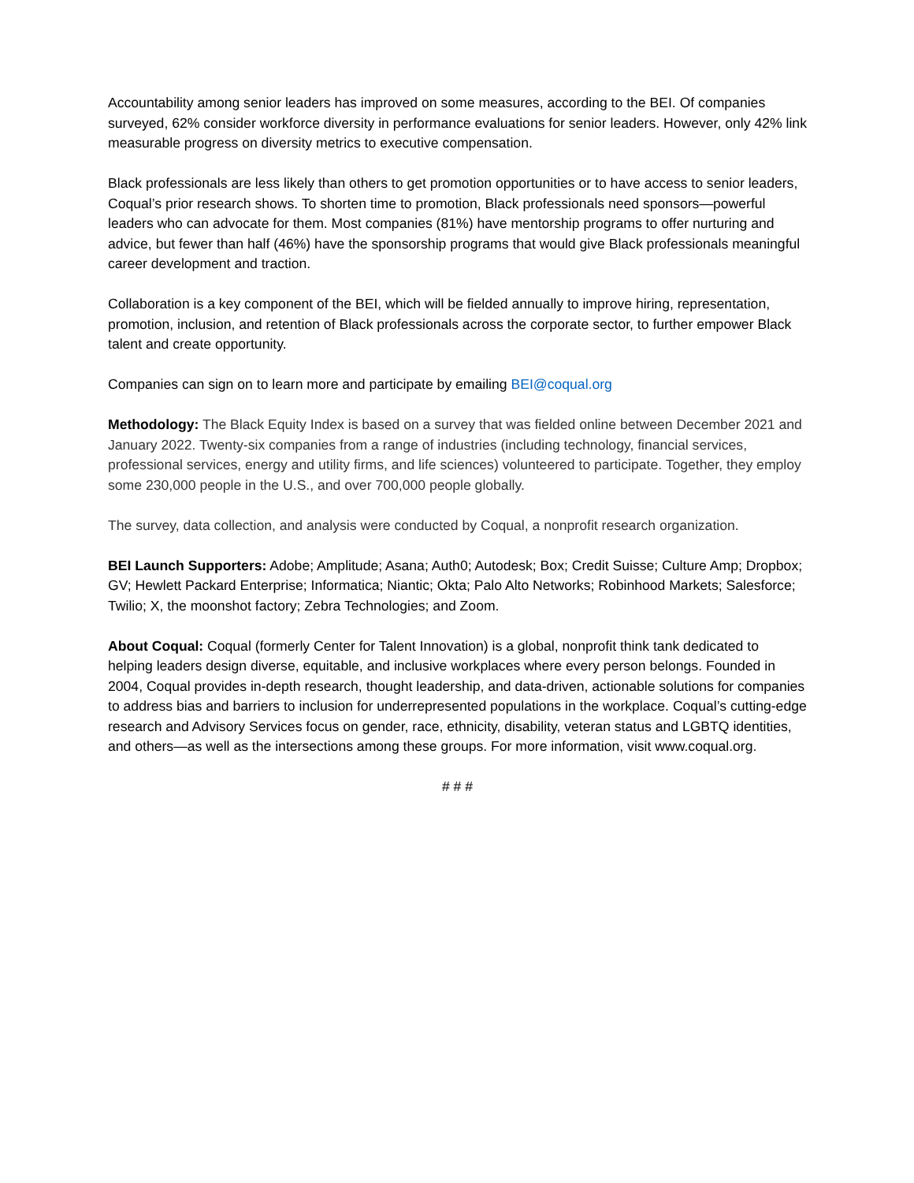Accountability among senior leaders has improved on some measures, according to the BEI. Of companies surveyed, 62% consider workforce diversity in performance evaluations for senior leaders. However, only 42% link measurable progress on diversity metrics to executive compensation.
Black professionals are less likely than others to get promotion opportunities or to have access to senior leaders, Coqual’s prior research shows. To shorten time to promotion, Black professionals need sponsors—powerful leaders who can advocate for them. Most companies (81%) have mentorship programs to offer nurturing and advice, but fewer than half (46%) have the sponsorship programs that would give Black professionals meaningful career development and traction.
Collaboration is a key component of the BEI, which will be fielded annually to improve hiring, representation, promotion, inclusion, and retention of Black professionals across the corporate sector, to further empower Black talent and create opportunity.
Companies can sign on to learn more and participate by emailing BEI@coqual.org
Methodology: The Black Equity Index is based on a survey that was fielded online between December 2021 and January 2022. Twenty-six companies from a range of industries (including technology, financial services, professional services, energy and utility firms, and life sciences) volunteered to participate. Together, they employ some 230,000 people in the U.S., and over 700,000 people globally.
The survey, data collection, and analysis were conducted by Coqual, a nonprofit research organization.
BEI Launch Supporters: Adobe; Amplitude; Asana; Auth0; Autodesk; Box; Credit Suisse; Culture Amp; Dropbox; GV; Hewlett Packard Enterprise; Informatica; Niantic; Okta; Palo Alto Networks; Robinhood Markets; Salesforce; Twilio; X, the moonshot factory; Zebra Technologies; and Zoom.
About Coqual: Coqual (formerly Center for Talent Innovation) is a global, nonprofit think tank dedicated to helping leaders design diverse, equitable, and inclusive workplaces where every person belongs. Founded in 2004, Coqual provides in-depth research, thought leadership, and data-driven, actionable solutions for companies to address bias and barriers to inclusion for underrepresented populations in the workplace. Coqual’s cutting-edge research and Advisory Services focus on gender, race, ethnicity, disability, veteran status and LGBTQ identities, and others—as well as the intersections among these groups. For more information, visit www.coqual.org.
# # #